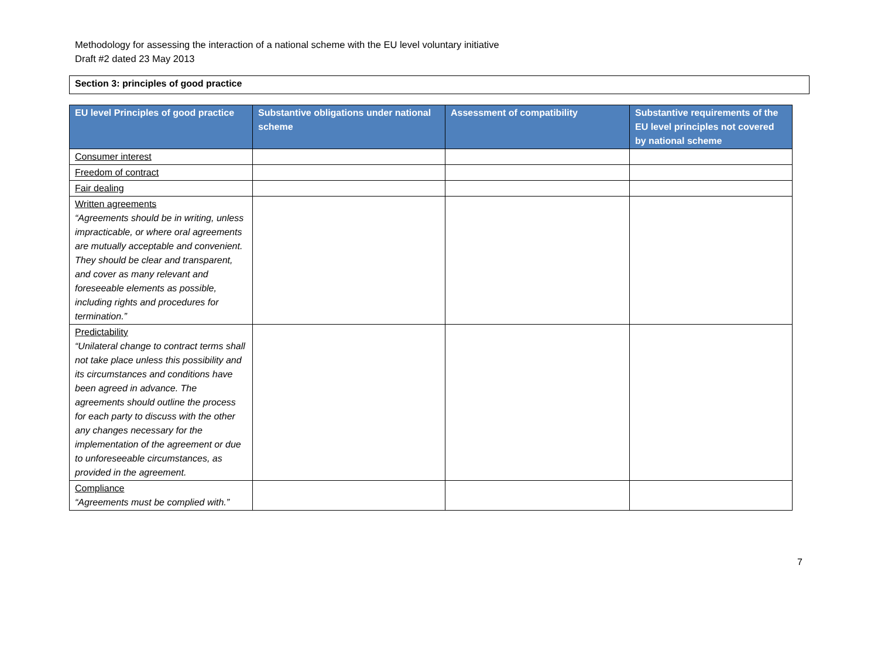Methodology for assessing the interaction of a national scheme with the EU level voluntary initiative
Draft #2 dated 23 May 2013
Section 3: principles of good practice
| EU level Principles of good practice | Substantive obligations under national scheme | Assessment of compatibility | Substantive requirements of the EU level principles not covered by national scheme |
| --- | --- | --- | --- |
| Consumer interest | | | |
| Freedom of contract | | | |
| Fair dealing | | | |
| Written agreements “Agreements should be in writing, unless impracticable, or where oral agreements are mutually acceptable and convenient. They should be clear and transparent, and cover as many relevant and foreseeable elements as possible, including rights and procedures for termination.” | | | |
| Predictability “Unilateral change to contract terms shall not take place unless this possibility and its circumstances and conditions have been agreed in advance. The agreements should outline the process for each party to discuss with the other any changes necessary for the implementation of the agreement or due to unforeseeable circumstances, as provided in the agreement. | | | |
| Compliance “Agreements must be complied with.” | | | |
7